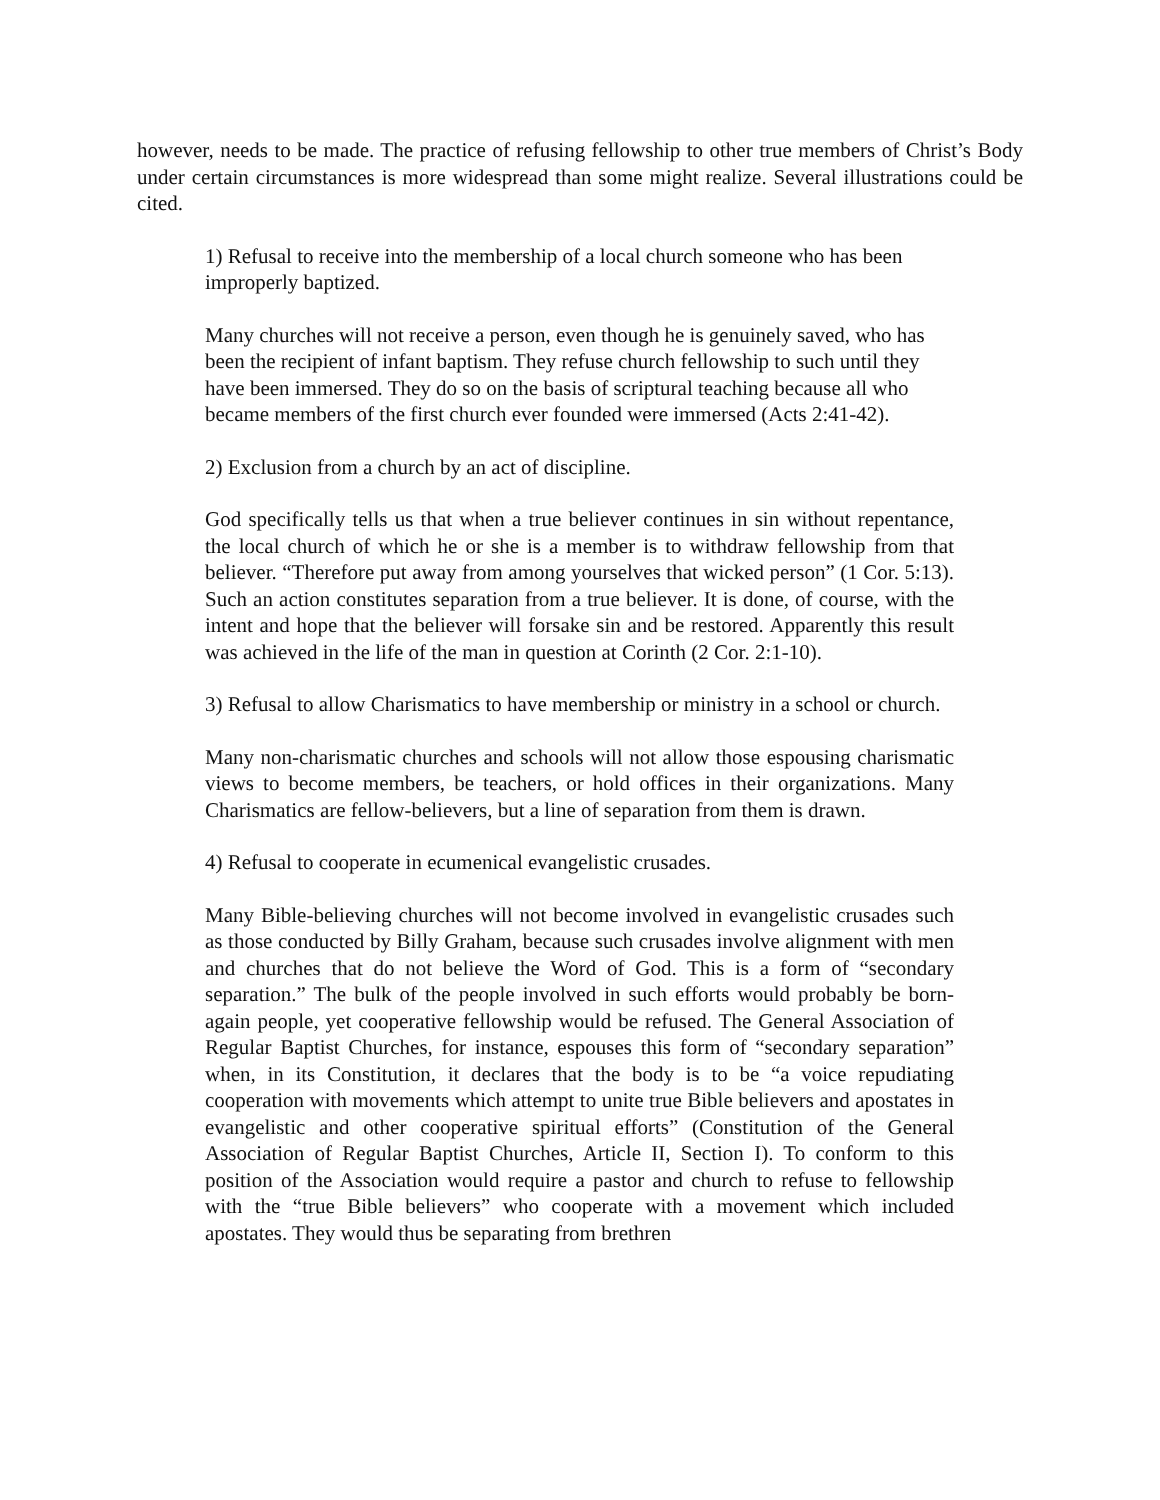however, needs to be made. The practice of refusing fellowship to other true members of Christ’s Body under certain circumstances is more widespread than some might realize. Several illustrations could be cited.
1) Refusal to receive into the membership of a local church someone who has been improperly baptized.
Many churches will not receive a person, even though he is genuinely saved, who has been the recipient of infant baptism. They refuse church fellowship to such until they have been immersed. They do so on the basis of scriptural teaching because all who became members of the first church ever founded were immersed (Acts 2:41-42).
2) Exclusion from a church by an act of discipline.
God specifically tells us that when a true believer continues in sin without repentance, the local church of which he or she is a member is to withdraw fellowship from that believer. “Therefore put away from among yourselves that wicked person” (1 Cor. 5:13). Such an action constitutes separation from a true believer. It is done, of course, with the intent and hope that the believer will forsake sin and be restored. Apparently this result was achieved in the life of the man in question at Corinth (2 Cor. 2:1-10).
3) Refusal to allow Charismatics to have membership or ministry in a school or church.
Many non-charismatic churches and schools will not allow those espousing charismatic views to become members, be teachers, or hold offices in their organizations. Many Charismatics are fellow-believers, but a line of separation from them is drawn.
4) Refusal to cooperate in ecumenical evangelistic crusades.
Many Bible-believing churches will not become involved in evangelistic crusades such as those conducted by Billy Graham, because such crusades involve alignment with men and churches that do not believe the Word of God. This is a form of “secondary separation.” The bulk of the people involved in such efforts would probably be born-again people, yet cooperative fellowship would be refused. The General Association of Regular Baptist Churches, for instance, espouses this form of “secondary separation” when, in its Constitution, it declares that the body is to be “a voice repudiating cooperation with movements which attempt to unite true Bible believers and apostates in evangelistic and other cooperative spiritual efforts” (Constitution of the General Association of Regular Baptist Churches, Article II, Section I). To conform to this position of the Association would require a pastor and church to refuse to fellowship with the “true Bible believers” who cooperate with a movement which included apostates. They would thus be separating from brethren